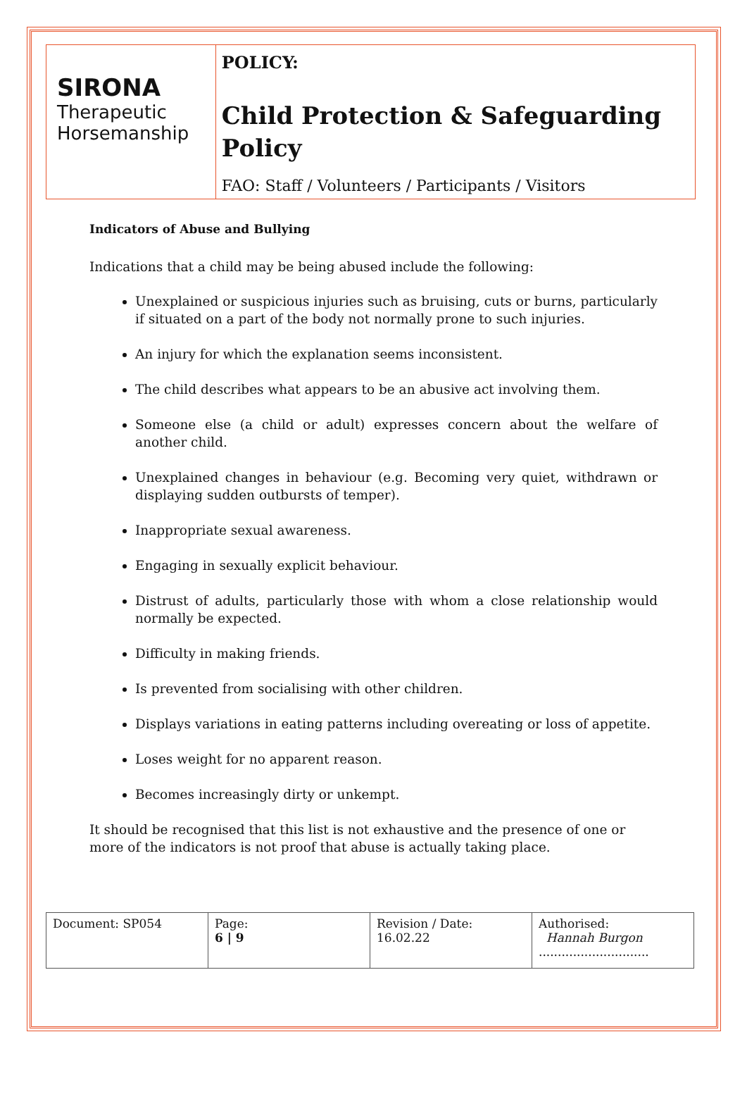SIRONA
Therapeutic Horsemanship
POLICY:
Child Protection & Safeguarding Policy
FAO: Staff / Volunteers / Participants / Visitors
Indicators of Abuse and Bullying
Indications that a child may be being abused include the following:
Unexplained or suspicious injuries such as bruising, cuts or burns, particularly if situated on a part of the body not normally prone to such injuries.
An injury for which the explanation seems inconsistent.
The child describes what appears to be an abusive act involving them.
Someone else (a child or adult) expresses concern about the welfare of another child.
Unexplained changes in behaviour (e.g. Becoming very quiet, withdrawn or displaying sudden outbursts of temper).
Inappropriate sexual awareness.
Engaging in sexually explicit behaviour.
Distrust of adults, particularly those with whom a close relationship would normally be expected.
Difficulty in making friends.
Is prevented from socialising with other children.
Displays variations in eating patterns including overeating or loss of appetite.
Loses weight for no apparent reason.
Becomes increasingly dirty or unkempt.
It should be recognised that this list is not exhaustive and the presence of one or more of the indicators is not proof that abuse is actually taking place.
| Document: SP054 | Page: 6 / 9 | Revision / Date: 16.02.22 | Authorised: Hannah Burgon ............................. |